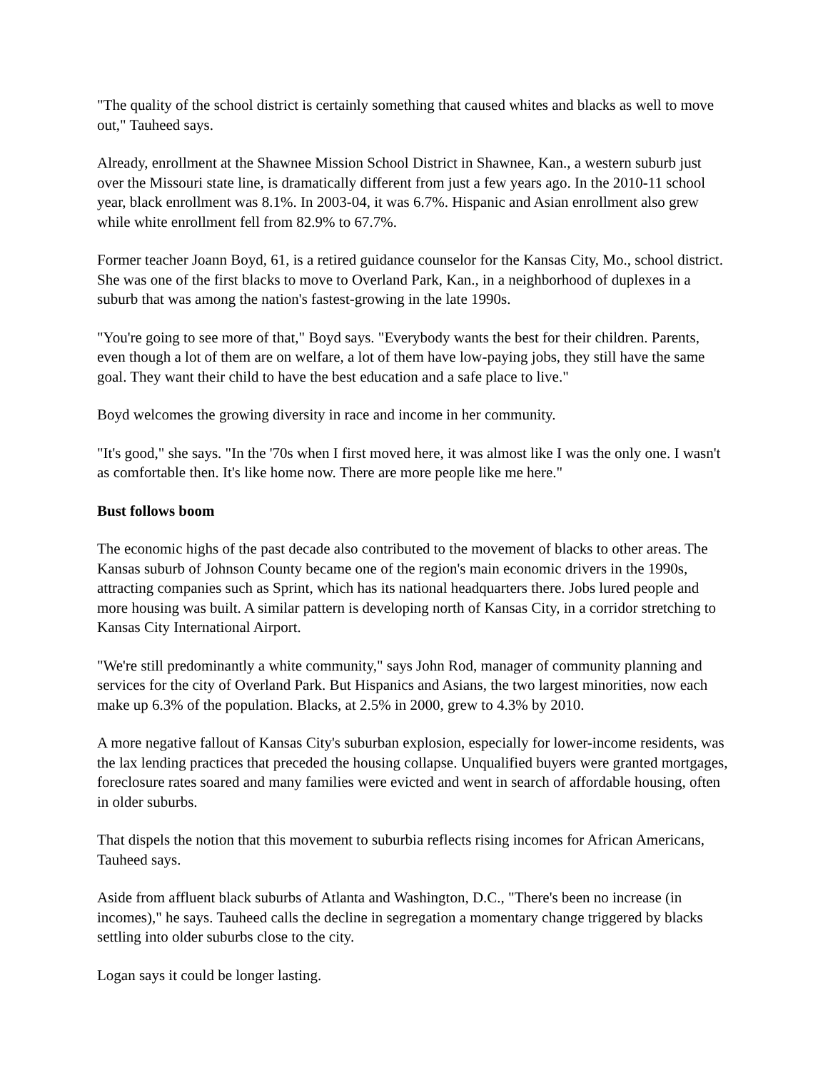"The quality of the school district is certainly something that caused whites and blacks as well to move out," Tauheed says.
Already, enrollment at the Shawnee Mission School District in Shawnee, Kan., a western suburb just over the Missouri state line, is dramatically different from just a few years ago. In the 2010-11 school year, black enrollment was 8.1%. In 2003-04, it was 6.7%. Hispanic and Asian enrollment also grew while white enrollment fell from 82.9% to 67.7%.
Former teacher Joann Boyd, 61, is a retired guidance counselor for the Kansas City, Mo., school district. She was one of the first blacks to move to Overland Park, Kan., in a neighborhood of duplexes in a suburb that was among the nation's fastest-growing in the late 1990s.
"You're going to see more of that," Boyd says. "Everybody wants the best for their children. Parents, even though a lot of them are on welfare, a lot of them have low-paying jobs, they still have the same goal. They want their child to have the best education and a safe place to live."
Boyd welcomes the growing diversity in race and income in her community.
"It's good," she says. "In the '70s when I first moved here, it was almost like I was the only one. I wasn't as comfortable then. It's like home now. There are more people like me here."
Bust follows boom
The economic highs of the past decade also contributed to the movement of blacks to other areas. The Kansas suburb of Johnson County became one of the region's main economic drivers in the 1990s, attracting companies such as Sprint, which has its national headquarters there. Jobs lured people and more housing was built. A similar pattern is developing north of Kansas City, in a corridor stretching to Kansas City International Airport.
"We're still predominantly a white community," says John Rod, manager of community planning and services for the city of Overland Park. But Hispanics and Asians, the two largest minorities, now each make up 6.3% of the population. Blacks, at 2.5% in 2000, grew to 4.3% by 2010.
A more negative fallout of Kansas City's suburban explosion, especially for lower-income residents, was the lax lending practices that preceded the housing collapse. Unqualified buyers were granted mortgages, foreclosure rates soared and many families were evicted and went in search of affordable housing, often in older suburbs.
That dispels the notion that this movement to suburbia reflects rising incomes for African Americans, Tauheed says.
Aside from affluent black suburbs of Atlanta and Washington, D.C., "There's been no increase (in incomes)," he says. Tauheed calls the decline in segregation a momentary change triggered by blacks settling into older suburbs close to the city.
Logan says it could be longer lasting.